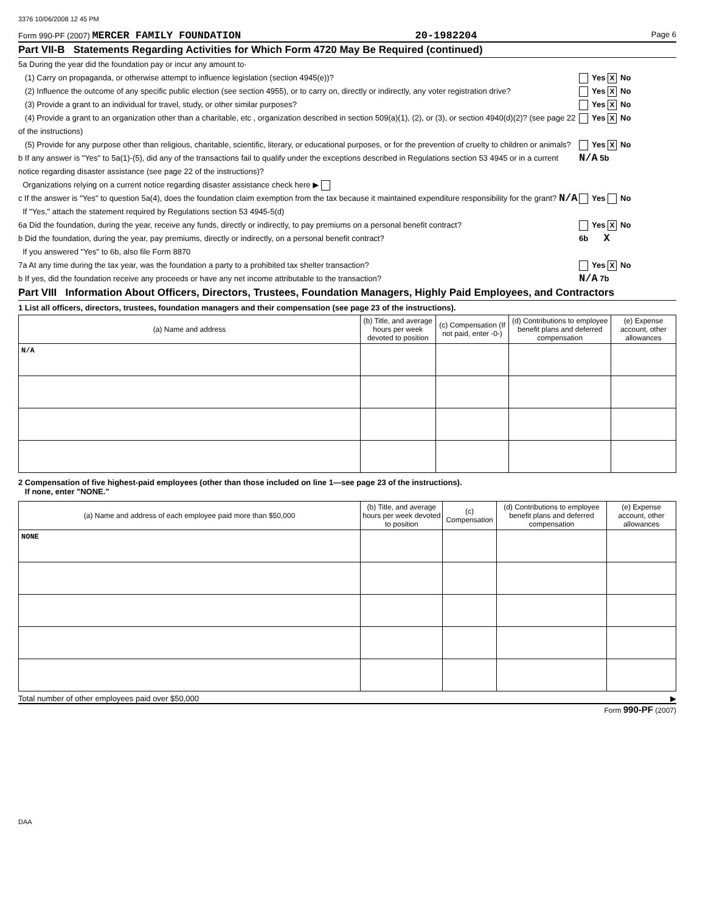3376 10/06/2008 12 45 PM
Form 990-PF (2007) MERCER FAMILY FOUNDATION 20-1982204 Page 6
Part VII-B Statements Regarding Activities for Which Form 4720 May Be Required (continued)
5a During the year did the foundation pay or incur any amount to·
(1) Carry on propaganda, or otherwise attempt to influence legislation (section 4945(e))?
Yes X No
(2) Influence the outcome of any specific public election (see section 4955), or to carry on, directly or indirectly, any voter registration drive?
Yes X No
(3) Provide a grant to an individual for travel, study, or other similar purposes?
Yes X No
(4) Provide a grant to an organization other than a charitable, etc , organization described in section 509(a)(1), (2), or (3), or section 4940(d)(2)? (see page 22 of the instructions)
Yes X No
(5) Provide for any purpose other than religious, charitable, scientific, literary, or educational purposes, or for the prevention of cruelty to children or animals?
Yes X No
b If any answer is "Yes" to 5a(1)-(5), did any of the transactions fail to qualify under the exceptions described in Regulations section 53 4945 or in a current notice regarding disaster assistance (see page 22 of the instructions)?
N/A 5b
Organizations relying on a current notice regarding disaster assistance check here ▶
c If the answer is "Yes" to question 5a(4), does the foundation claim exemption from the tax because it maintained expenditure responsibility for the grant? N/A
Yes No
If "Yes," attach the statement required by Regulations section 53 4945-5(d)
6a Did the foundation, during the year, receive any funds, directly or indirectly, to pay premiums on a personal benefit contract?
Yes X No
b Did the foundation, during the year, pay premiums, directly or indirectly, on a personal benefit contract?
6b X
If you answered "Yes" to 6b, also file Form 8870
7a At any time during the tax year, was the foundation a party to a prohibited tax shelter transaction?
Yes X No
b If yes, did the foundation receive any proceeds or have any net income attributable to the transaction?
N/A 7b
Part VIII Information About Officers, Directors, Trustees, Foundation Managers, Highly Paid Employees, and Contractors
1 List all officers, directors, trustees, foundation managers and their compensation (see page 23 of the instructions).
| (a) Name and address | (b) Title, and average hours per week devoted to position | (c) Compensation (If not paid, enter -0-) | (d) Contributions to employee benefit plans and deferred compensation | (e) Expense account, other allowances |
| --- | --- | --- | --- | --- |
| N/A | | | | |
2 Compensation of five highest-paid employees (other than those included on line 1—see page 23 of the instructions).
If none, enter "NONE."
| (a) Name and address of each employee paid more than $50,000 | (b) Title, and average hours per week devoted to position | (c) Compensation | (d) Contributions to employee benefit plans and deferred compensation | (e) Expense account, other allowances |
| --- | --- | --- | --- | --- |
| NONE | | | | |
Total number of other employees paid over $50,000 ▶
Form 990-PF (2007)
DAA